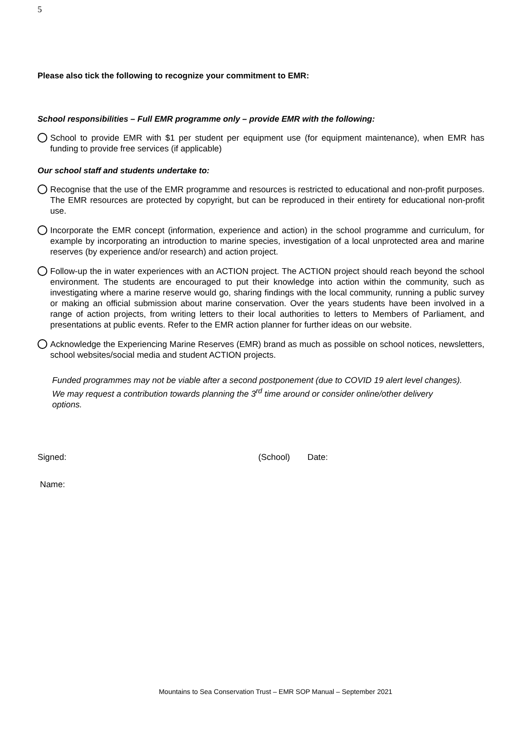5
Please also tick the following to recognize your commitment to EMR:
School responsibilities – Full EMR programme only – provide EMR with the following:
School to provide EMR with $1 per student per equipment use (for equipment maintenance), when EMR has funding to provide free services (if applicable)
Our school staff and students undertake to:
Recognise that the use of the EMR programme and resources is restricted to educational and non-profit purposes. The EMR resources are protected by copyright, but can be reproduced in their entirety for educational non-profit use.
Incorporate the EMR concept (information, experience and action) in the school programme and curriculum, for example by incorporating an introduction to marine species, investigation of a local unprotected area and marine reserves (by experience and/or research) and action project.
Follow-up the in water experiences with an ACTION project. The ACTION project should reach beyond the school environment. The students are encouraged to put their knowledge into action within the community, such as investigating where a marine reserve would go, sharing findings with the local community, running a public survey or making an official submission about marine conservation. Over the years students have been involved in a range of action projects, from writing letters to their local authorities to letters to Members of Parliament, and presentations at public events. Refer to the EMR action planner for further ideas on our website.
Acknowledge the Experiencing Marine Reserves (EMR) brand as much as possible on school notices, newsletters, school websites/social media and student ACTION projects.
Funded programmes may not be viable after a second postponement (due to COVID 19 alert level changes). We may request a contribution towards planning the 3<sup>rd</sup> time around or consider online/other delivery options.
Signed: (School) Date:
Name:
Mountains to Sea Conservation Trust – EMR SOP Manual – September 2021